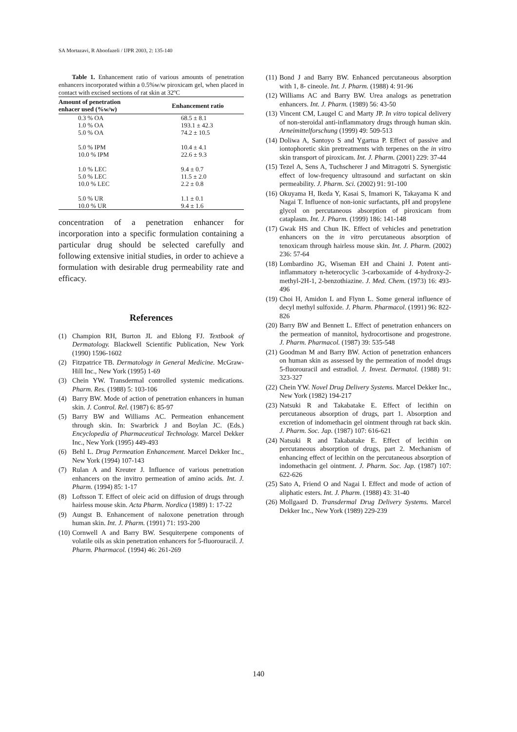SA Mortazavi, R Aboofazeli / IJPR 2003, 2: 135-140
Table 1. Enhancement ratio of various amounts of penetration enhancers incorporated within a 0.5%w/w piroxicam gel, when placed in contact with excised sections of rat skin at 32ºC
| Amount of penetration enhacer used (%w/w) | Enhancement ratio |
| --- | --- |
| 0.3 % OA | 68.5 ± 8.1 |
| 1.0 % OA | 193.1 ± 42.3 |
| 5.0 % OA | 74.2 ± 10.5 |
| 5.0 % IPM | 10.4 ± 4.1 |
| 10.0 % IPM | 22.6 ± 9.3 |
| 1.0 % LEC | 9.4 ± 0.7 |
| 5.0 % LEC | 11.5 ± 2.0 |
| 10.0 % LEC | 2.2 ± 0.8 |
| 5.0 % UR | 1.1 ± 0.1 |
| 10.0 % UR | 9.4 ± 1.6 |
concentration of a penetration enhancer for incorporation into a specific formulation containing a particular drug should be selected carefully and following extensive initial studies, in order to achieve a formulation with desirable drug permeability rate and efficacy.
References
(1) Champion RH, Burton JL and Eblong FJ. Textbook of Dermatology. Blackwell Scientific Publication, New York (1990) 1596-1602
(2) Fitzpatrice TB. Dermatology in General Medicine. McGraw-Hill Inc., New York (1995) 1-69
(3) Chein YW. Transdermal controlled systemic medications. Pharm. Res. (1988) 5: 103-106
(4) Barry BW. Mode of action of penetration enhancers in human skin. J. Control. Rel. (1987) 6: 85-97
(5) Barry BW and Williams AC. Permeation enhancement through skin. In: Swarbrick J and Boylan JC. (Eds.) Encyclopedia of Pharmaceutical Technology. Marcel Dekker Inc., New York (1995) 449-493
(6) Behl L. Drug Permeation Enhancement. Marcel Dekker Inc., New York (1994) 107-143
(7) Rulan A and Kreuter J. Influence of various penetration enhancers on the invitro permeation of amino acids. Int. J. Pharm. (1994) 85: 1-17
(8) Loftsson T. Effect of oleic acid on diffusion of drugs through hairless mouse skin. Acta Pharm. Nordica (1989) 1: 17-22
(9) Aungst B. Enhancement of naloxone penetration through human skin. Int. J. Pharm. (1991) 71: 193-200
(10) Cornwell A and Barry BW. Sesquiterpene components of volatile oils as skin penetration enhancers for 5-fluorouracil. J. Pharm. Pharmacol. (1994) 46: 261-269
(11) Bond J and Barry BW. Enhanced percutaneous absorption with 1, 8- cineole. Int. J. Pharm. (1988) 4: 91-96
(12) Williams AC and Barry BW. Urea analogs as penetration enhancers. Int. J. Pharm. (1989) 56: 43-50
(13) Vincent CM, Laugel C and Marty JP. In vitro topical delivery of non-steroidal anti-inflammatory drugs through human skin. Arneimittelforschung (1999) 49: 509-513
(14) Doliwa A, Santoyo S and Ygartua P. Effect of passive and iontophoretic skin pretreatments with terpenes on the in vitro skin transport of piroxicam. Int. J. Pharm. (2001) 229: 37-44
(15) Tezel A, Sens A, Tuchscherer J and Mitragotri S. Synergistic effect of low-frequency ultrasound and surfactant on skin permeability. J. Pharm. Sci. (2002) 91: 91-100
(16) Okuyama H, Ikeda Y, Kasai S, Imamori K, Takayama K and Nagai T. Influence of non-ionic surfactants, pH and propylene glycol on percutaneous absorption of piroxicam from cataplasm. Int. J. Pharm. (1999) 186: 141-148
(17) Gwak HS and Chun IK. Effect of vehicles and penetration enhancers on the in vitro percutaneous absorption of tenoxicam through hairless mouse skin. Int. J. Pharm. (2002) 236: 57-64
(18) Lombardino JG, Wiseman EH and Chaini J. Potent anti-inflammatory n-heterocyclic 3-carboxamide of 4-hydroxy-2-methyl-2H-1, 2-benzothiazine. J. Med. Chem. (1973) 16: 493-496
(19) Choi H, Amidon L and Flynn L. Some general influence of decyl methyl sulfoxide. J. Pharm. Pharmacol. (1991) 96: 822-826
(20) Barry BW and Bennett L. Effect of penetration enhancers on the permeation of mannitol, hydrocortisone and progestrone. J. Pharm. Pharmacol. (1987) 39: 535-548
(21) Goodman M and Barry BW. Action of penetration enhancers on human skin as assessed by the permeation of model drugs 5-fluorouracil and estradiol. J. Invest. Dermatol. (1988) 91: 323-327
(22) Chein YW. Novel Drug Delivery Systems. Marcel Dekker Inc., New York (1982) 194-217
(23) Natsuki R and Takabatake E. Effect of lecithin on percutaneous absorption of drugs, part 1. Absorption and excretion of indomethacin gel ointment through rat back skin. J. Pharm. Soc. Jap. (1987) 107: 616-621
(24) Natsuki R and Takabatake E. Effect of lecithin on percutaneous absorption of drugs, part 2. Mechanism of enhancing effect of lecithin on the percutaneous absorption of indomethacin gel ointment. J. Pharm. Soc. Jap. (1987) 107: 622-626
(25) Sato A, Friend O and Nagai I. Effect and mode of action of aliphatic esters. Int. J. Pharm. (1988) 43: 31-40
(26) Mollgaard D. Transdermal Drug Delivery Systems. Marcel Dekker Inc., New York (1989) 229-239
140